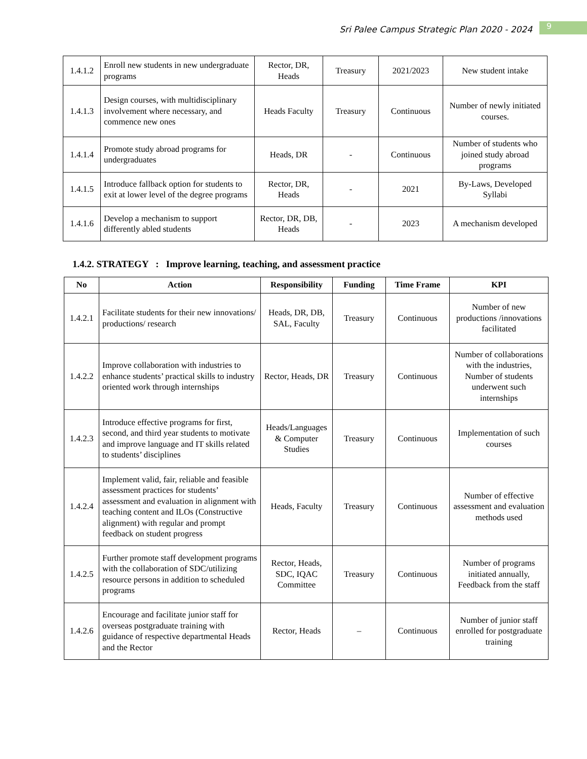Sri Palee Campus Strategic Plan 2020 - 2024
9
| 1.4.1.2 | Enroll new students in new undergraduate programs | Rector, DR, Heads | Treasury | 2021/2023 | New student intake |
| 1.4.1.3 | Design courses, with multidisciplinary involvement where necessary, and commence new ones | Heads Faculty | Treasury | Continuous | Number of newly initiated courses. |
| 1.4.1.4 | Promote study abroad programs for undergraduates | Heads, DR | - | Continuous | Number of students who joined study abroad programs |
| 1.4.1.5 | Introduce fallback option for students to exit at lower level of the degree programs | Rector, DR, Heads | - | 2021 | By-Laws, Developed Syllabi |
| 1.4.1.6 | Develop a mechanism to support differently abled students | Rector, DR, DB, Heads | - | 2023 | A mechanism developed |
1.4.2. STRATEGY : Improve learning, teaching, and assessment practice
| No | Action | Responsibility | Funding | Time Frame | KPI |
| --- | --- | --- | --- | --- | --- |
| 1.4.2.1 | Facilitate students for their new innovations/ productions/ research | Heads, DR, DB, SAL, Faculty | Treasury | Continuous | Number of new productions /innovations facilitated |
| 1.4.2.2 | Improve collaboration with industries to enhance students’ practical skills to industry oriented work through internships | Rector, Heads, DR | Treasury | Continuous | Number of collaborations with the industries, Number of students underwent such internships |
| 1.4.2.3 | Introduce effective programs for first, second, and third year students to motivate and improve language and IT skills related to students’ disciplines | Heads/Languages & Computer Studies | Treasury | Continuous | Implementation of such courses |
| 1.4.2.4 | Implement valid, fair, reliable and feasible assessment practices for students’ assessment and evaluation in alignment with teaching content and ILOs (Constructive alignment) with regular and prompt feedback on student progress | Heads, Faculty | Treasury | Continuous | Number of effective assessment and evaluation methods used |
| 1.4.2.5 | Further promote staff development programs with the collaboration of SDC/utilizing resource persons in addition to scheduled programs | Rector, Heads, SDC, IQAC Committee | Treasury | Continuous | Number of programs initiated annually, Feedback from the staff |
| 1.4.2.6 | Encourage and facilitate junior staff for overseas postgraduate training with guidance of respective departmental Heads and the Rector | Rector, Heads | – | Continuous | Number of junior staff enrolled for postgraduate training |